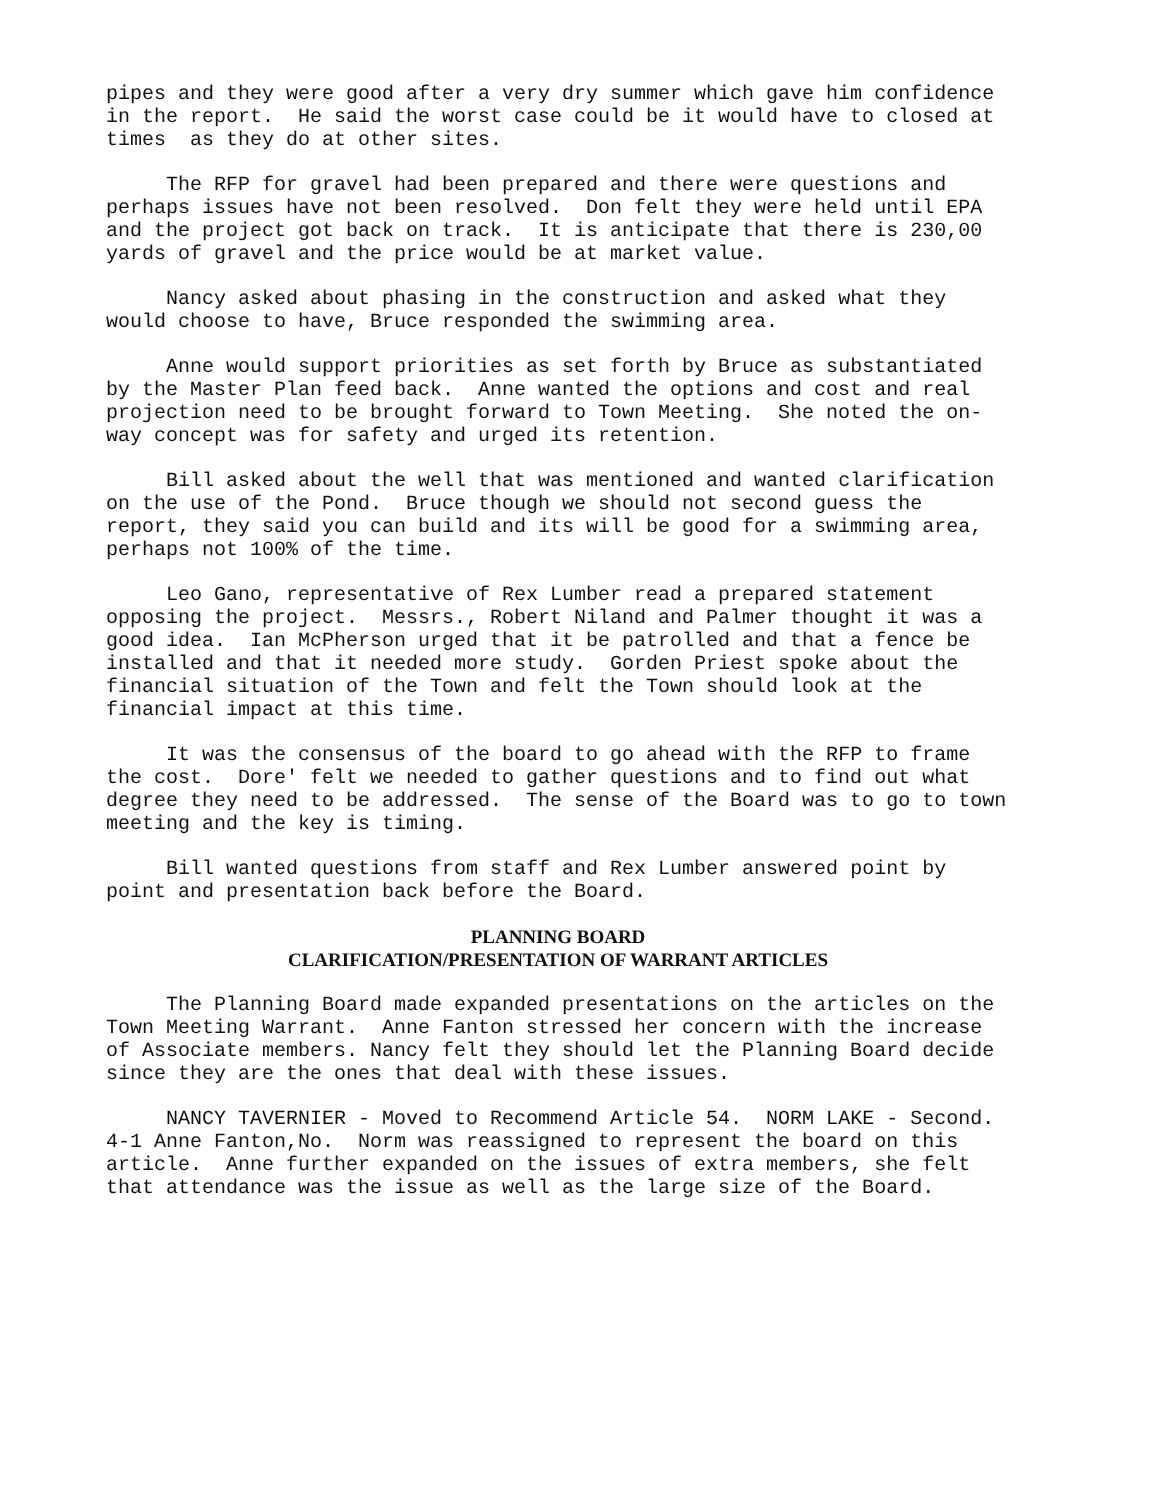pipes and they were good after a very dry summer which gave him confidence in the report. He said the worst case could be it would have to closed at times as they do at other sites.
The RFP for gravel had been prepared and there were questions and perhaps issues have not been resolved. Don felt they were held until EPA and the project got back on track. It is anticipate that there is 230,00 yards of gravel and the price would be at market value.
Nancy asked about phasing in the construction and asked what they would choose to have, Bruce responded the swimming area.
Anne would support priorities as set forth by Bruce as substantiated by the Master Plan feed back. Anne wanted the options and cost and real projection need to be brought forward to Town Meeting. She noted the on-way concept was for safety and urged its retention.
Bill asked about the well that was mentioned and wanted clarification on the use of the Pond. Bruce though we should not second guess the report, they said you can build and its will be good for a swimming area, perhaps not 100% of the time.
Leo Gano, representative of Rex Lumber read a prepared statement opposing the project. Messrs., Robert Niland and Palmer thought it was a good idea. Ian McPherson urged that it be patrolled and that a fence be installed and that it needed more study. Gorden Priest spoke about the financial situation of the Town and felt the Town should look at the financial impact at this time.
It was the consensus of the board to go ahead with the RFP to frame the cost. Dore' felt we needed to gather questions and to find out what degree they need to be addressed. The sense of the Board was to go to town meeting and the key is timing.
Bill wanted questions from staff and Rex Lumber answered point by point and presentation back before the Board.
PLANNING BOARD
CLARIFICATION/PRESENTATION OF WARRANT ARTICLES
The Planning Board made expanded presentations on the articles on the Town Meeting Warrant. Anne Fanton stressed her concern with the increase of Associate members. Nancy felt they should let the Planning Board decide since they are the ones that deal with these issues.
NANCY TAVERNIER - Moved to Recommend Article 54. NORM LAKE - Second. 4-1 Anne Fanton,No. Norm was reassigned to represent the board on this article. Anne further expanded on the issues of extra members, she felt that attendance was the issue as well as the large size of the Board.